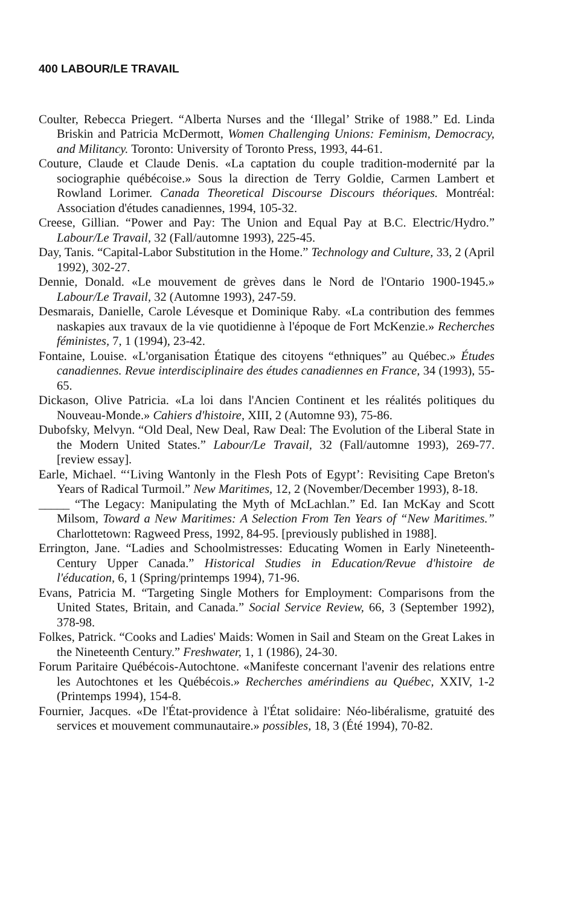400 LABOUR/LE TRAVAIL
Coulter, Rebecca Priegert. “Alberta Nurses and the ‘Illegal’ Strike of 1988.” Ed. Linda Briskin and Patricia McDermott, Women Challenging Unions: Feminism, Democracy, and Militancy. Toronto: University of Toronto Press, 1993, 44-61.
Couture, Claude et Claude Denis. «La captation du couple tradition-modernité par la sociographie québécoise.» Sous la direction de Terry Goldie, Carmen Lambert et Rowland Lorimer. Canada Theoretical Discourse Discours théoriques. Montréal: Association d'études canadiennes, 1994, 105-32.
Creese, Gillian. “Power and Pay: The Union and Equal Pay at B.C. Electric/Hydro.” Labour/Le Travail, 32 (Fall/automne 1993), 225-45.
Day, Tanis. “Capital-Labor Substitution in the Home.” Technology and Culture, 33, 2 (April 1992), 302-27.
Dennie, Donald. «Le mouvement de grèves dans le Nord de l'Ontario 1900-1945.» Labour/Le Travail, 32 (Automne 1993), 247-59.
Desmarais, Danielle, Carole Lévesque et Dominique Raby. «La contribution des femmes naskapies aux travaux de la vie quotidienne à l'époque de Fort McKenzie.» Recherches féministes, 7, 1 (1994), 23-42.
Fontaine, Louise. «L'organisation Étatique des citoyens “ethniques” au Québec.» Études canadiennes. Revue interdisciplinaire des études canadiennes en France, 34 (1993), 55-65.
Dickason, Olive Patricia. «La loi dans l'Ancien Continent et les réalités politiques du Nouveau-Monde.» Cahiers d'histoire, XIII, 2 (Automne 93), 75-86.
Dubofsky, Melvyn. “Old Deal, New Deal, Raw Deal: The Evolution of the Liberal State in the Modern United States.” Labour/Le Travail, 32 (Fall/automne 1993), 269-77. [review essay].
Earle, Michael. “‘Living Wantonly in the Flesh Pots of Egypt’: Revisiting Cape Breton's Years of Radical Turmoil.” New Maritimes, 12, 2 (November/December 1993), 8-18.
_____ “The Legacy: Manipulating the Myth of McLachlan.” Ed. Ian McKay and Scott Milsom, Toward a New Maritimes: A Selection From Ten Years of “New Maritimes.” Charlottetown: Ragweed Press, 1992, 84-95. [previously published in 1988].
Errington, Jane. “Ladies and Schoolmistresses: Educating Women in Early Nineteenth-Century Upper Canada.” Historical Studies in Education/Revue d'histoire de l'éducation, 6, 1 (Spring/printemps 1994), 71-96.
Evans, Patricia M. “Targeting Single Mothers for Employment: Comparisons from the United States, Britain, and Canada.” Social Service Review, 66, 3 (September 1992), 378-98.
Folkes, Patrick. “Cooks and Ladies' Maids: Women in Sail and Steam on the Great Lakes in the Nineteenth Century.” Freshwater, 1, 1 (1986), 24-30.
Forum Paritaire Québécois-Autochtone. «Manifeste concernant l'avenir des relations entre les Autochtones et les Québécois.» Recherches amérindiens au Québec, XXIV, 1-2 (Printemps 1994), 154-8.
Fournier, Jacques. «De l'État-providence à l'État solidaire: Néo-libéralisme, gratuité des services et mouvement communautaire.» possibles, 18, 3 (Été 1994), 70-82.